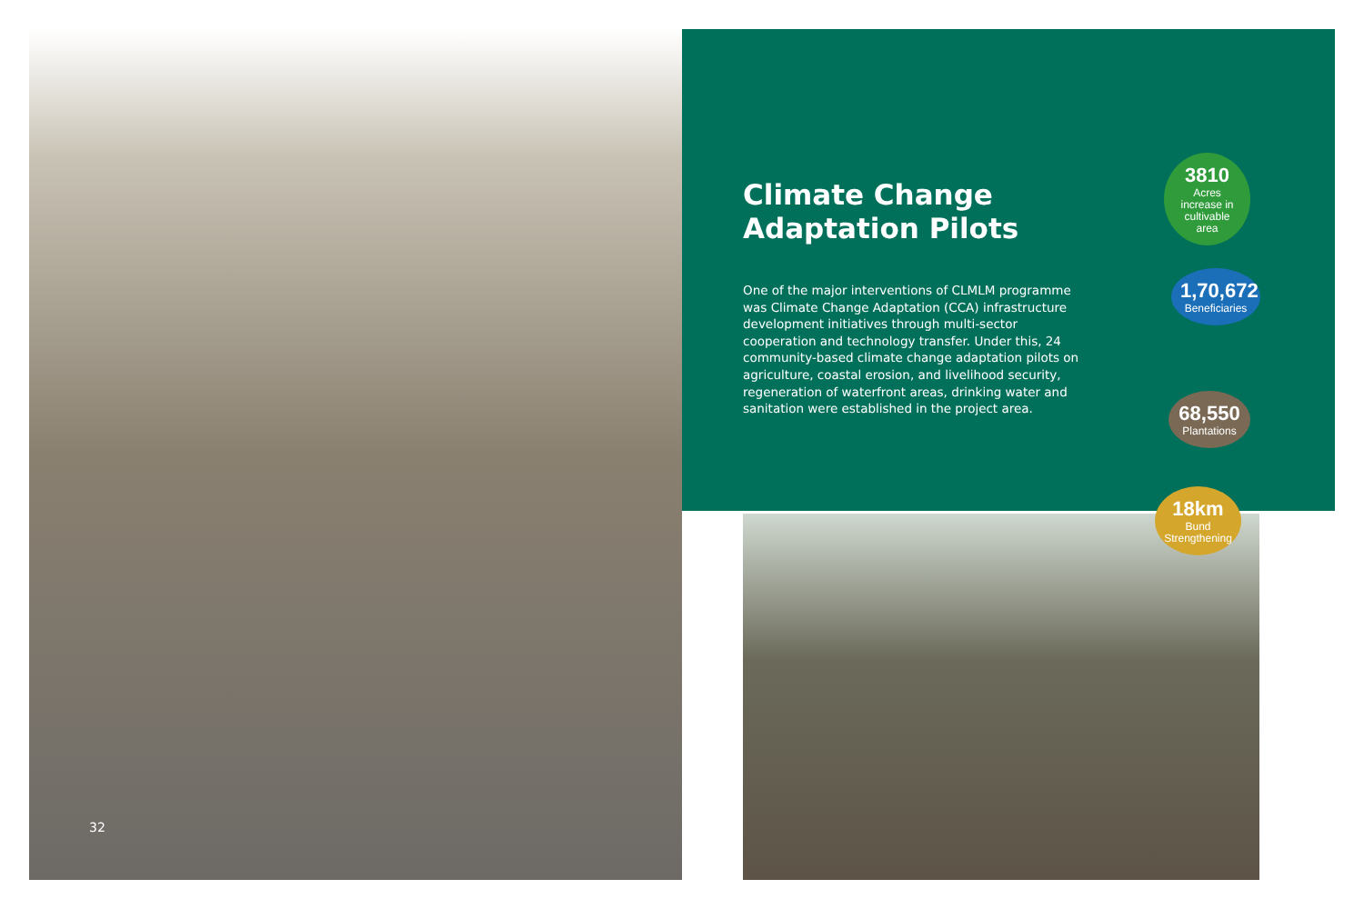32
Climate Change Adaptation Pilots
One of the major interventions of CLMLM programme was Climate Change Adaptation (CCA) infrastructure development initiatives through multi-sector cooperation and technology transfer. Under this, 24 community-based climate change adaptation pilots on agriculture, coastal erosion, and livelihood security, regeneration of waterfront areas, drinking water and sanitation were established in the project area.
3810
Acres increase in cultivable area
1,70,672
Beneficiaries
68,550
Plantations
18km
Bund Strengthening